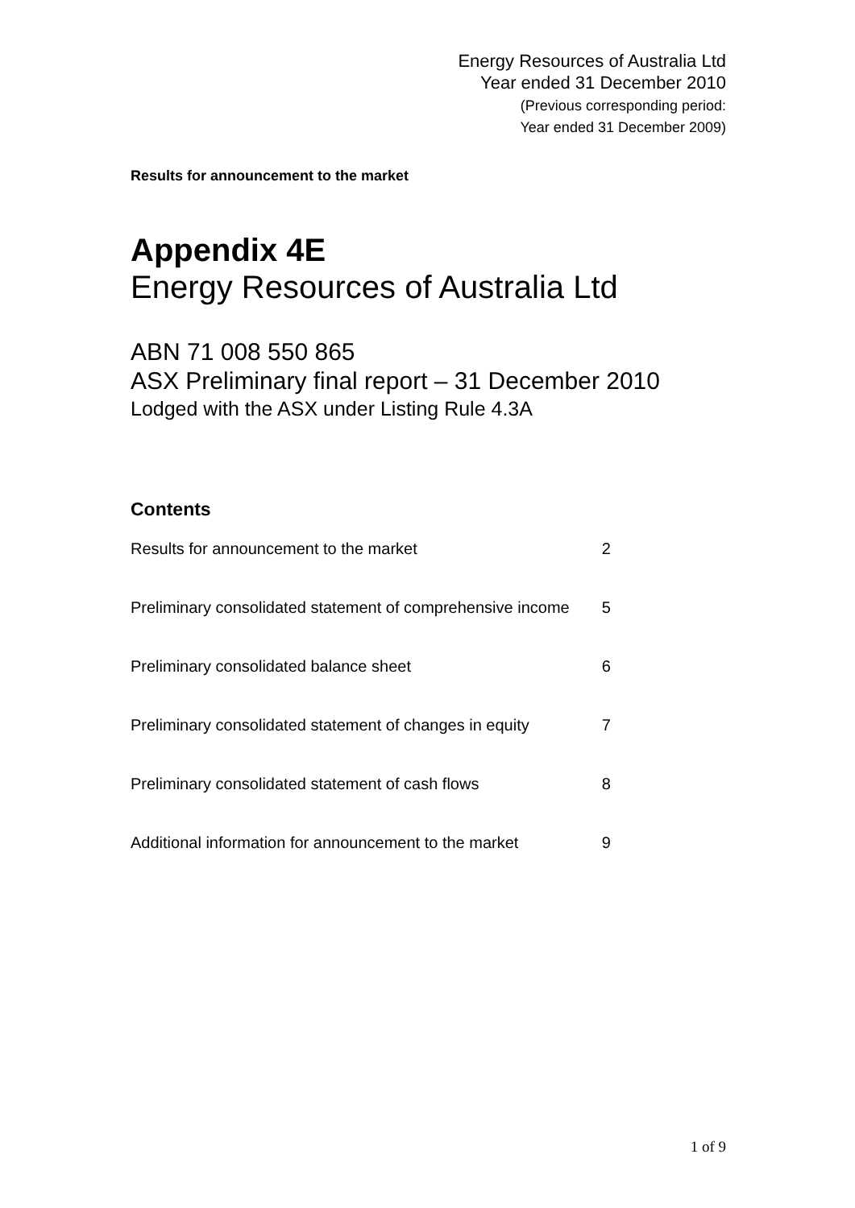Energy Resources of Australia Ltd
Year ended 31 December 2010
(Previous corresponding period:
Year ended 31 December 2009)
Results for announcement to the market
Appendix 4E
Energy Resources of Australia Ltd
ABN 71 008 550 865
ASX Preliminary final report – 31 December 2010
Lodged with the ASX under Listing Rule 4.3A
Contents
| Results for announcement to the market | 2 |
| Preliminary consolidated statement of comprehensive income | 5 |
| Preliminary consolidated balance sheet | 6 |
| Preliminary consolidated statement of changes in equity | 7 |
| Preliminary consolidated statement of cash flows | 8 |
| Additional information for announcement to the market | 9 |
1 of 9